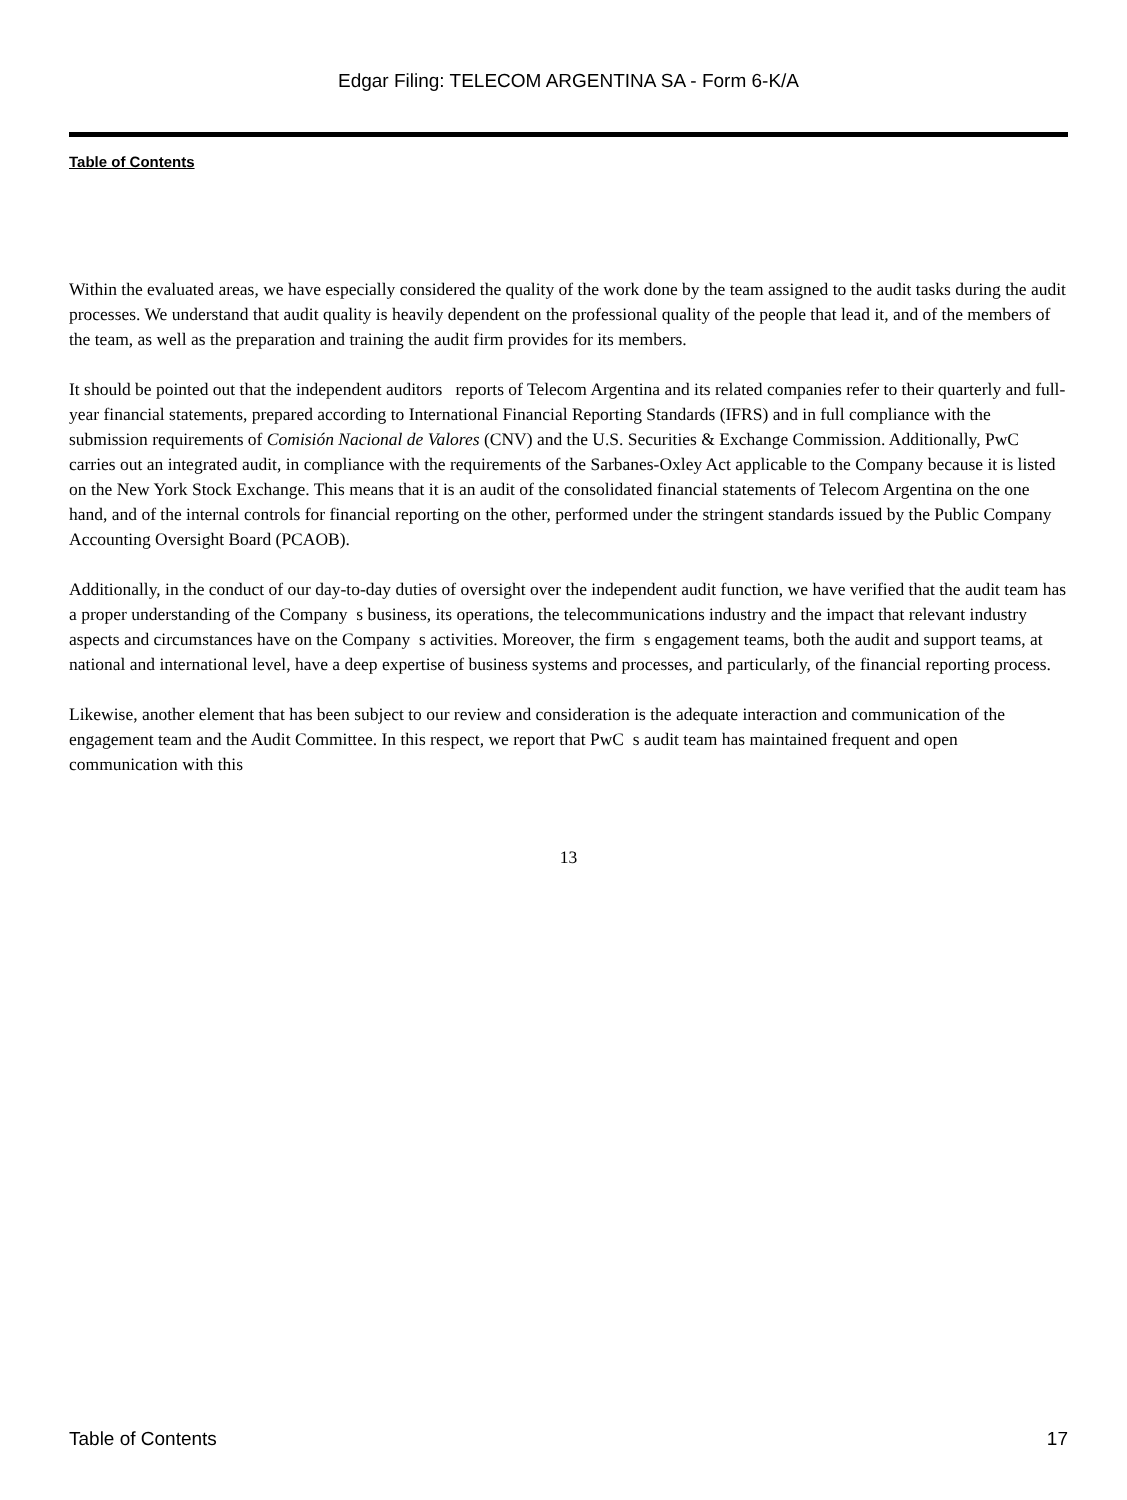Edgar Filing: TELECOM ARGENTINA SA - Form 6-K/A
Table of Contents
Within the evaluated areas, we have especially considered the quality of the work done by the team assigned to the audit tasks during the audit processes. We understand that audit quality is heavily dependent on the professional quality of the people that lead it, and of the members of the team, as well as the preparation and training the audit firm provides for its members.
It should be pointed out that the independent auditors reports of Telecom Argentina and its related companies refer to their quarterly and full-year financial statements, prepared according to International Financial Reporting Standards (IFRS) and in full compliance with the submission requirements of Comisión Nacional de Valores (CNV) and the U.S. Securities & Exchange Commission. Additionally, PwC carries out an integrated audit, in compliance with the requirements of the Sarbanes-Oxley Act applicable to the Company because it is listed on the New York Stock Exchange. This means that it is an audit of the consolidated financial statements of Telecom Argentina on the one hand, and of the internal controls for financial reporting on the other, performed under the stringent standards issued by the Public Company Accounting Oversight Board (PCAOB).
Additionally, in the conduct of our day-to-day duties of oversight over the independent audit function, we have verified that the audit team has a proper understanding of the Company s business, its operations, the telecommunications industry and the impact that relevant industry aspects and circumstances have on the Company s activities. Moreover, the firm s engagement teams, both the audit and support teams, at national and international level, have a deep expertise of business systems and processes, and particularly, of the financial reporting process.
Likewise, another element that has been subject to our review and consideration is the adequate interaction and communication of the engagement team and the Audit Committee. In this respect, we report that PwC s audit team has maintained frequent and open communication with this
13
Table of Contents 17